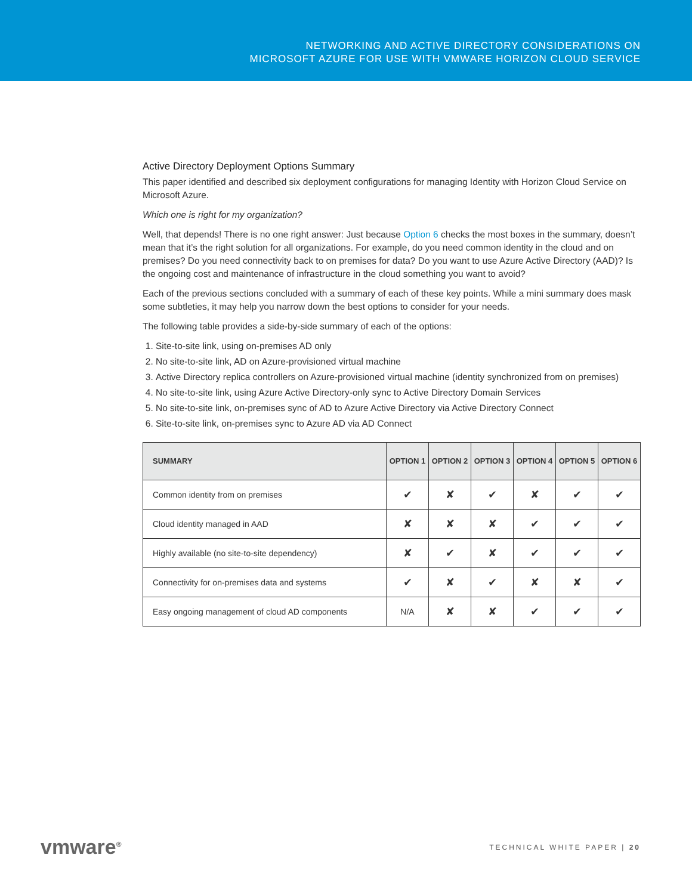NETWORKING AND ACTIVE DIRECTORY CONSIDERATIONS ON
MICROSOFT AZURE FOR USE WITH VMWARE HORIZON CLOUD SERVICE
Active Directory Deployment Options Summary
This paper identified and described six deployment configurations for managing Identity with Horizon Cloud Service on Microsoft Azure.
Which one is right for my organization?
Well, that depends! There is no one right answer: Just because Option 6 checks the most boxes in the summary, doesn’t mean that it’s the right solution for all organizations. For example, do you need common identity in the cloud and on premises? Do you need connectivity back to on premises for data? Do you want to use Azure Active Directory (AAD)? Is the ongoing cost and maintenance of infrastructure in the cloud something you want to avoid?
Each of the previous sections concluded with a summary of each of these key points. While a mini summary does mask some subtleties, it may help you narrow down the best options to consider for your needs.
The following table provides a side-by-side summary of each of the options:
1. Site-to-site link, using on-premises AD only
2. No site-to-site link, AD on Azure-provisioned virtual machine
3. Active Directory replica controllers on Azure-provisioned virtual machine (identity synchronized from on premises)
4. No site-to-site link, using Azure Active Directory-only sync to Active Directory Domain Services
5. No site-to-site link, on-premises sync of AD to Azure Active Directory via Active Directory Connect
6. Site-to-site link, on-premises sync to Azure AD via AD Connect
| SUMMARY | OPTION 1 | OPTION 2 | OPTION 3 | OPTION 4 | OPTION 5 | OPTION 6 |
| --- | --- | --- | --- | --- | --- | --- |
| Common identity from on premises | ✔ | ✘ | ✔ | ✘ | ✔ | ✔ |
| Cloud identity managed in AAD | ✘ | ✘ | ✘ | ✔ | ✔ | ✔ |
| Highly available (no site-to-site dependency) | ✘ | ✔ | ✘ | ✔ | ✔ | ✔ |
| Connectivity for on-premises data and systems | ✔ | ✘ | ✔ | ✘ | ✘ | ✔ |
| Easy ongoing management of cloud AD components | N/A | ✘ | ✘ | ✔ | ✔ | ✔ |
vmware<sup>®</sup> TECHNICAL WHITE PAPER | 20